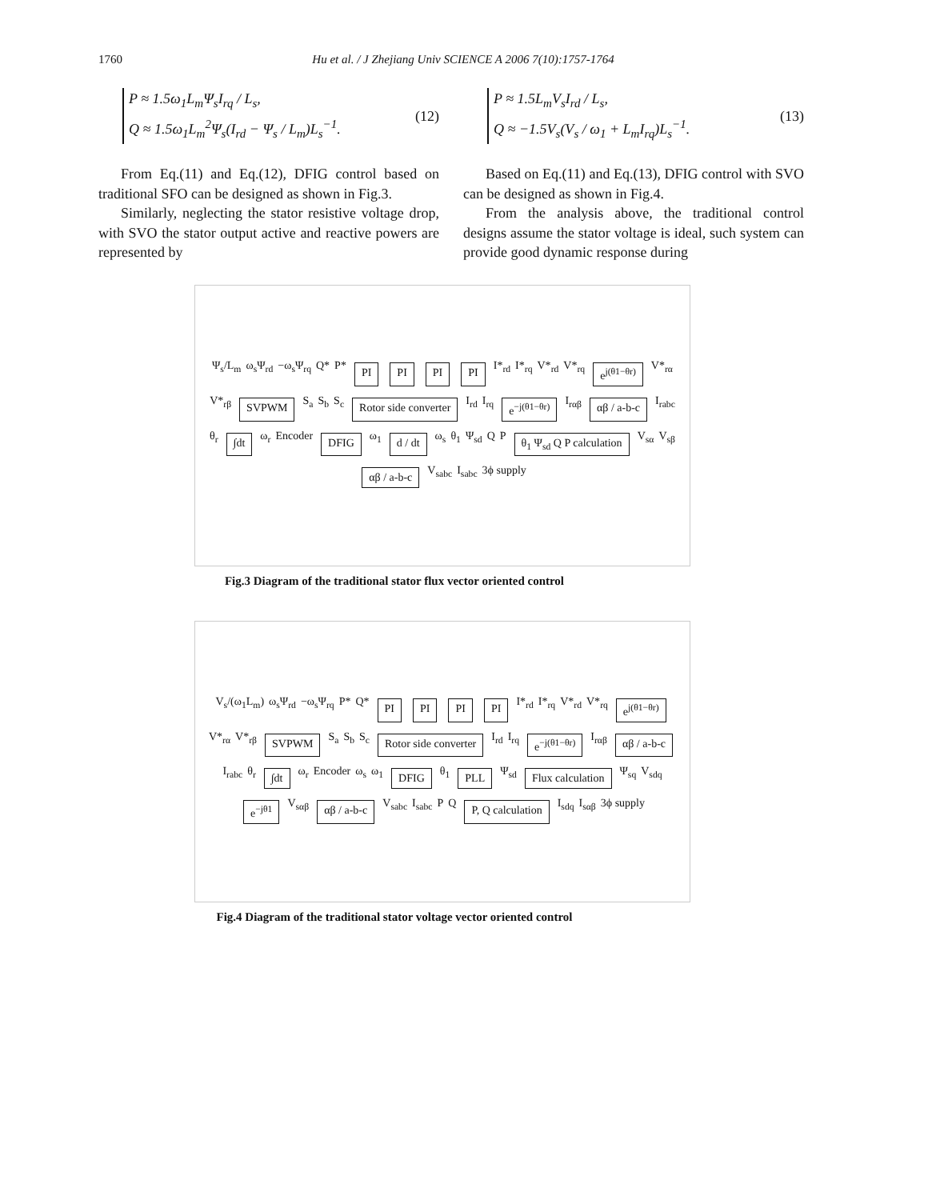1760 Hu et al. / J Zhejiang Univ SCIENCE A 2006 7(10):1757-1764
P ≈ 1.5ω<sub>1</sub>L<sub>m</sub>Ψ<sub>s</sub>I<sub>rq</sub> / L<sub>s</sub>,
Q ≈ 1.5ω<sub>1</sub>L<sub>m</sub><sup>2</sup>Ψ<sub>s</sub>(I<sub>rd</sub> − Ψ<sub>s</sub> / L<sub>m</sub>)L<sub>s</sub><sup>−1</sup>.
(12)
From Eq.(11) and Eq.(12), DFIG control based on traditional SFO can be designed as shown in Fig.3.
Similarly, neglecting the stator resistive voltage drop, with SVO the stator output active and reactive powers are represented by
P ≈ 1.5L<sub>m</sub>V<sub>s</sub>I<sub>rd</sub> / L<sub>s</sub>,
Q ≈ −1.5V<sub>s</sub>(V<sub>s</sub> / ω<sub>1</sub> + L<sub>m</sub>I<sub>rq</sub>)L<sub>s</sub><sup>−1</sup>.
(13)
Based on Eq.(11) and Eq.(13), DFIG control with SVO can be designed as shown in Fig.4.
From the analysis above, the traditional control designs assume the stator voltage is ideal, such system can provide good dynamic response during
Ψ<sub>s</sub>/L<sub>m</sub> ω<sub>s</sub>Ψ<sub>rd</sub> −ω<sub>s</sub>Ψ<sub>rq</sub> Q* P* PI PI PI PI I*<sub>rd</sub> I*<sub>rq</sub> V*<sub>rd</sub> V*<sub>rq</sub> e<sup>j(θ1−θr)</sup> V*<sub>rα</sub> V*<sub>rβ</sub> SVPWM S<sub>a</sub> S<sub>b</sub> S<sub>c</sub> Rotor side converter I<sub>rd</sub> I<sub>rq</sub> e<sup>−j(θ1−θr)</sup> I<sub>rαβ</sub> αβ / a-b-c I<sub>rabc</sub> θ<sub>r</sub> ∫dt ω<sub>r</sub> Encoder DFIG ω<sub>1</sub> d / dt ω<sub>s</sub> θ<sub>1</sub> Ψ<sub>sd</sub> Q P θ<sub>1</sub> Ψ<sub>sd</sub> Q P calculation V<sub>sα</sub> V<sub>sβ</sub> αβ / a-b-c V<sub>sabc</sub> I<sub>sabc</sub> 3ϕ supply
Fig.3 Diagram of the traditional stator flux vector oriented control
V<sub>s</sub>/(ω<sub>1</sub>L<sub>m</sub>) ω<sub>s</sub>Ψ<sub>rd</sub> −ω<sub>s</sub>Ψ<sub>rq</sub> P* Q* PI PI PI PI I*<sub>rd</sub> I*<sub>rq</sub> V*<sub>rd</sub> V*<sub>rq</sub> e<sup>j(θ1−θr)</sup> V*<sub>rα</sub> V*<sub>rβ</sub> SVPWM S<sub>a</sub> S<sub>b</sub> S<sub>c</sub> Rotor side converter I<sub>rd</sub> I<sub>rq</sub> e<sup>−j(θ1−θr)</sup> I<sub>rαβ</sub> αβ / a-b-c I<sub>rabc</sub> θ<sub>r</sub> ∫dt ω<sub>r</sub> Encoder ω<sub>s</sub> ω<sub>1</sub> DFIG θ<sub>1</sub> PLL Ψ<sub>sd</sub> Flux calculation Ψ<sub>sq</sub> V<sub>sdq</sub> e<sup>−jθ1</sup> V<sub>sαβ</sub> αβ / a-b-c V<sub>sabc</sub> I<sub>sabc</sub> P Q P, Q calculation I<sub>sdq</sub> I<sub>sαβ</sub> 3ϕ supply
Fig.4 Diagram of the traditional stator voltage vector oriented control